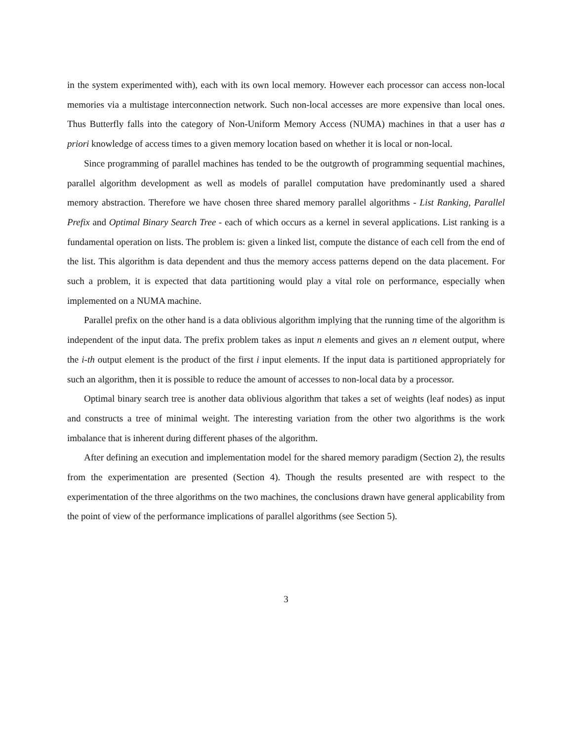in the system experimented with), each with its own local memory. However each processor can access non-local memories via a multistage interconnection network. Such non-local accesses are more expensive than local ones. Thus Butterfly falls into the category of Non-Uniform Memory Access (NUMA) machines in that a user has a priori knowledge of access times to a given memory location based on whether it is local or non-local.
Since programming of parallel machines has tended to be the outgrowth of programming sequential machines, parallel algorithm development as well as models of parallel computation have predominantly used a shared memory abstraction. Therefore we have chosen three shared memory parallel algorithms - List Ranking, Parallel Prefix and Optimal Binary Search Tree - each of which occurs as a kernel in several applications. List ranking is a fundamental operation on lists. The problem is: given a linked list, compute the distance of each cell from the end of the list. This algorithm is data dependent and thus the memory access patterns depend on the data placement. For such a problem, it is expected that data partitioning would play a vital role on performance, especially when implemented on a NUMA machine.
Parallel prefix on the other hand is a data oblivious algorithm implying that the running time of the algorithm is independent of the input data. The prefix problem takes as input n elements and gives an n element output, where the i-th output element is the product of the first i input elements. If the input data is partitioned appropriately for such an algorithm, then it is possible to reduce the amount of accesses to non-local data by a processor.
Optimal binary search tree is another data oblivious algorithm that takes a set of weights (leaf nodes) as input and constructs a tree of minimal weight. The interesting variation from the other two algorithms is the work imbalance that is inherent during different phases of the algorithm.
After defining an execution and implementation model for the shared memory paradigm (Section 2), the results from the experimentation are presented (Section 4). Though the results presented are with respect to the experimentation of the three algorithms on the two machines, the conclusions drawn have general applicability from the point of view of the performance implications of parallel algorithms (see Section 5).
3